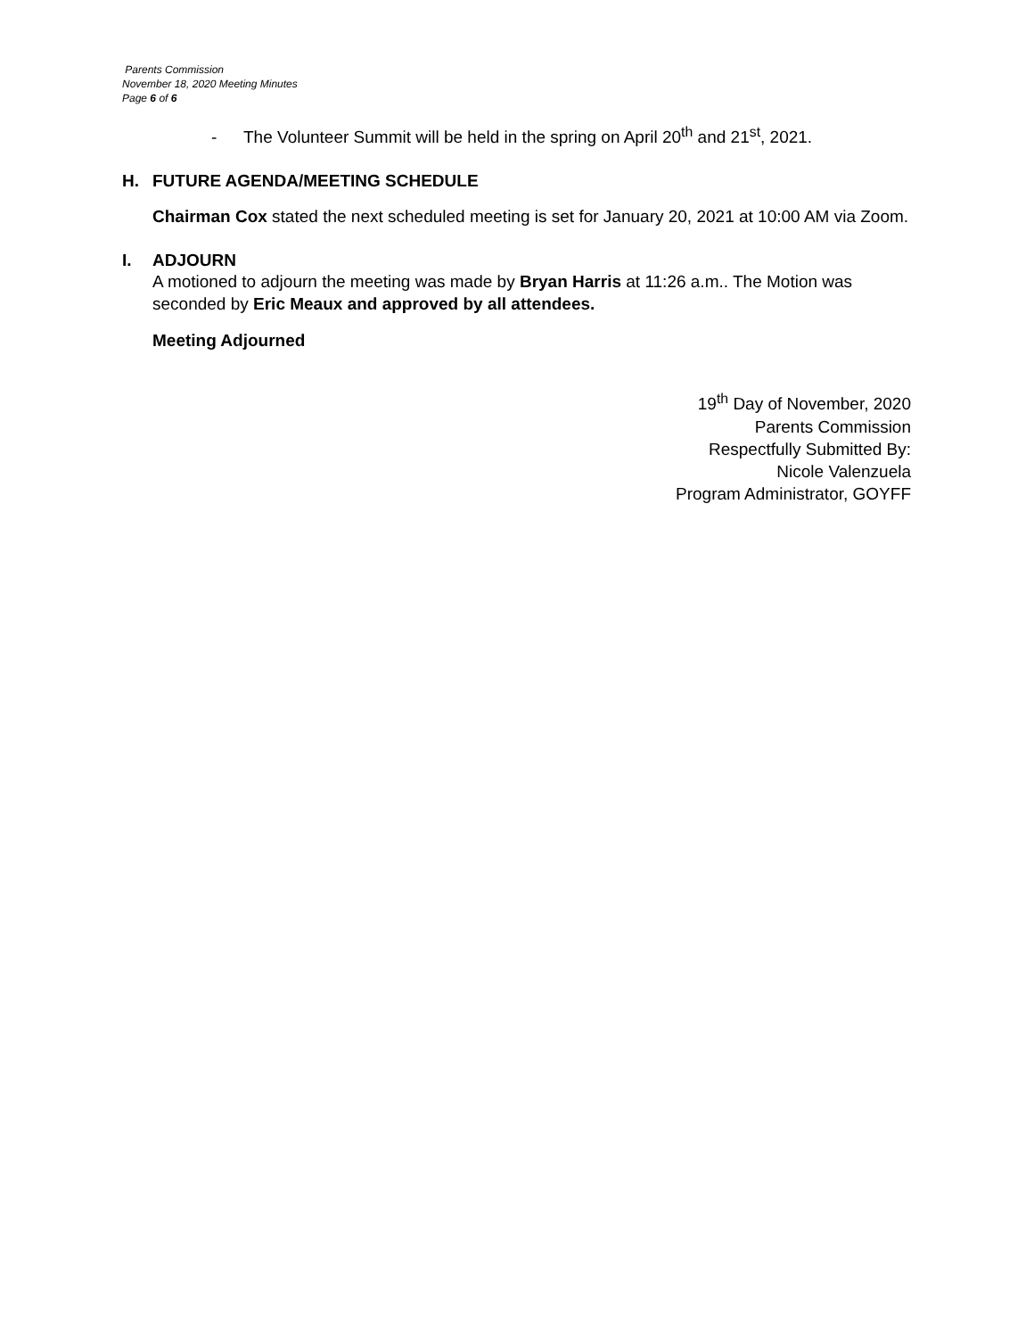Parents Commission
November 18, 2020 Meeting Minutes
Page 6 of 6
- The Volunteer Summit will be held in the spring on April 20<sup>th</sup> and 21<sup>st</sup>, 2021.
H. FUTURE AGENDA/MEETING SCHEDULE
Chairman Cox stated the next scheduled meeting is set for January 20, 2021 at 10:00 AM via Zoom.
I. ADJOURN
A motioned to adjourn the meeting was made by Bryan Harris at 11:26 a.m.. The Motion was seconded by Eric Meaux and approved by all attendees.
Meeting Adjourned
19<sup>th</sup> Day of November, 2020
Parents Commission
Respectfully Submitted By:
Nicole Valenzuela
Program Administrator, GOYFF